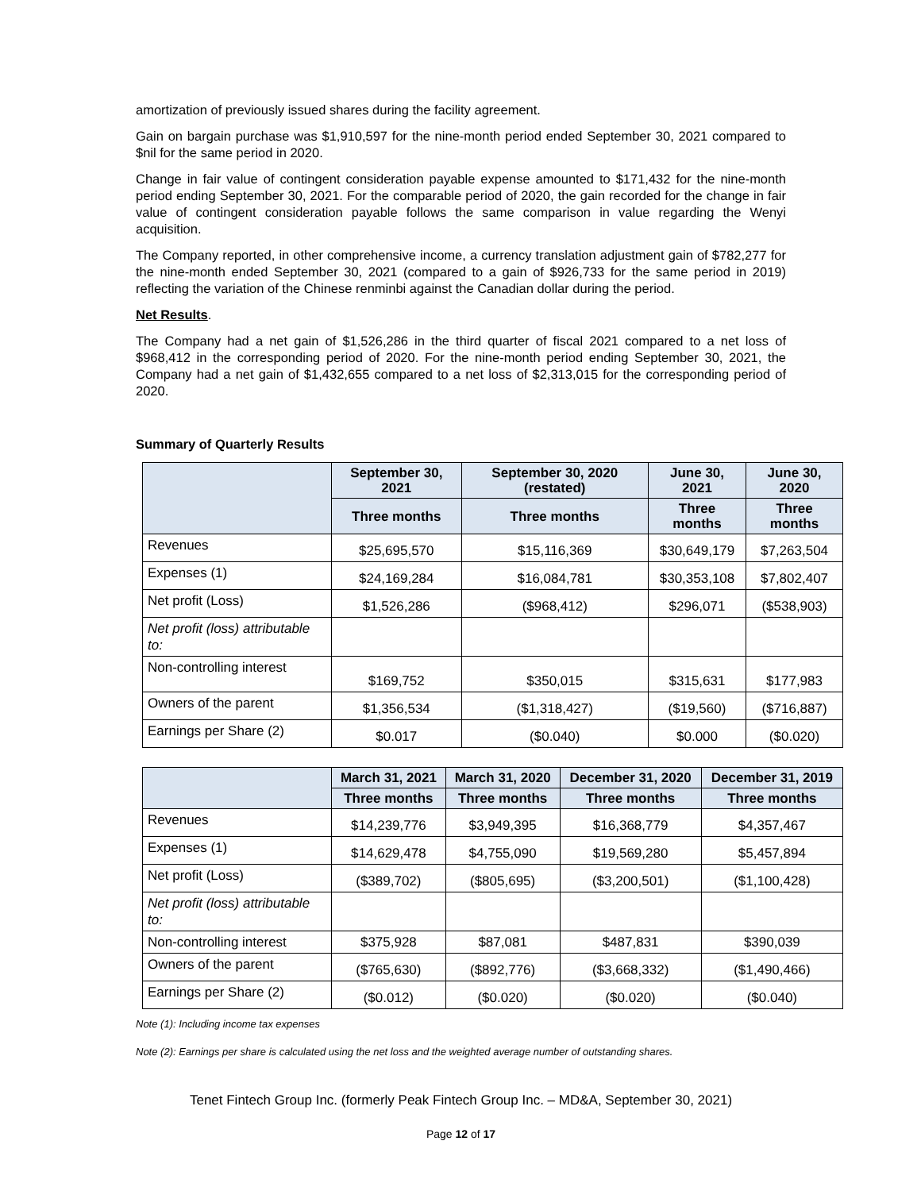amortization of previously issued shares during the facility agreement.
Gain on bargain purchase was $1,910,597 for the nine-month period ended September 30, 2021 compared to $nil for the same period in 2020.
Change in fair value of contingent consideration payable expense amounted to $171,432 for the nine-month period ending September 30, 2021. For the comparable period of 2020, the gain recorded for the change in fair value of contingent consideration payable follows the same comparison in value regarding the Wenyi acquisition.
The Company reported, in other comprehensive income, a currency translation adjustment gain of $782,277 for the nine-month ended September 30, 2021 (compared to a gain of $926,733 for the same period in 2019) reflecting the variation of the Chinese renminbi against the Canadian dollar during the period.
Net Results.
The Company had a net gain of $1,526,286 in the third quarter of fiscal 2021 compared to a net loss of $968,412 in the corresponding period of 2020. For the nine-month period ending September 30, 2021, the Company had a net gain of $1,432,655 compared to a net loss of $2,313,015 for the corresponding period of 2020.
Summary of Quarterly Results
| | September 30, 2021 | September 30, 2020 (restated) | June 30, 2021 | June 30, 2020 |
| --- | --- | --- | --- | --- |
| | Three months | Three months | Three months | Three months |
| Revenues | $25,695,570 | $15,116,369 | $30,649,179 | $7,263,504 |
| Expenses (1) | $24,169,284 | $16,084,781 | $30,353,108 | $7,802,407 |
| Net profit (Loss) | $1,526,286 | ($968,412) | $296,071 | ($538,903) |
| Net profit (loss) attributable to: | | | | |
| Non-controlling interest | $169,752 | $350,015 | $315,631 | $177,983 |
| Owners of the parent | $1,356,534 | ($1,318,427) | ($19,560) | ($716,887) |
| Earnings per Share (2) | $0.017 | ($0.040) | $0.000 | ($0.020) |
| | March 31, 2021 | March 31, 2020 | December 31, 2020 | December 31, 2019 |
| --- | --- | --- | --- | --- |
| | Three months | Three months | Three months | Three months |
| Revenues | $14,239,776 | $3,949,395 | $16,368,779 | $4,357,467 |
| Expenses (1) | $14,629,478 | $4,755,090 | $19,569,280 | $5,457,894 |
| Net profit (Loss) | ($389,702) | ($805,695) | ($3,200,501) | ($1,100,428) |
| Net profit (loss) attributable to: | | | | |
| Non-controlling interest | $375,928 | $87,081 | $487,831 | $390,039 |
| Owners of the parent | ($765,630) | ($892,776) | ($3,668,332) | ($1,490,466) |
| Earnings per Share (2) | ($0.012) | ($0.020) | ($0.020) | ($0.040) |
Note (1): Including income tax expenses
Note (2): Earnings per share is calculated using the net loss and the weighted average number of outstanding shares.
Tenet Fintech Group Inc. (formerly Peak Fintech Group Inc. – MD&A, September 30, 2021)
Page 12 of 17